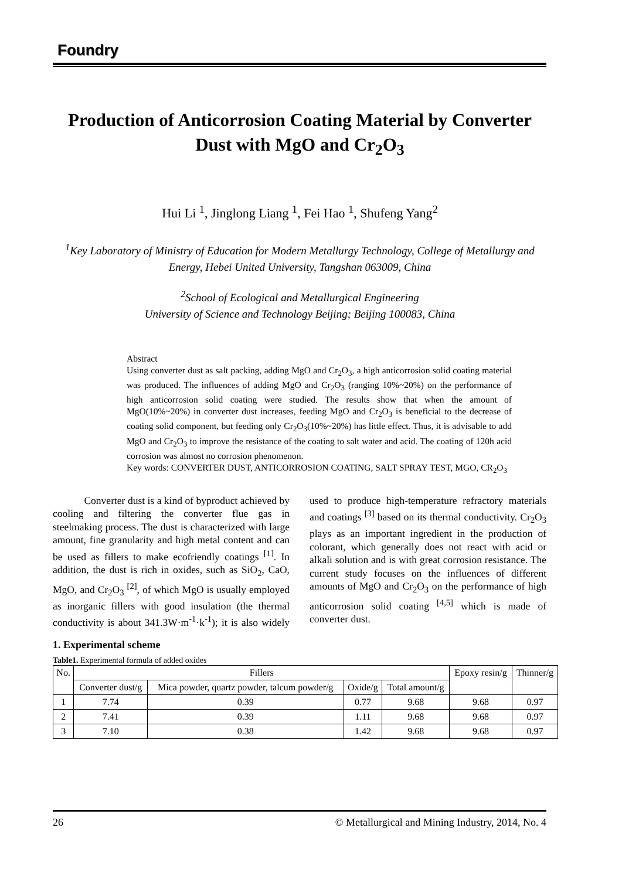Foundry
Production of Anticorrosion Coating Material by Converter Dust with MgO and Cr<sub>2</sub>O<sub>3</sub>
Hui Li <sup>1</sup>, Jinglong Liang <sup>1</sup>, Fei Hao <sup>1</sup>, Shufeng Yang<sup>2</sup>
<sup>1</sup> Key Laboratory of Ministry of Education for Modern Metallurgy Technology, College of Metallurgy and Energy, Hebei United University, Tangshan 063009, China
<sup>2</sup> School of Ecological and Metallurgical Engineering
University of Science and Technology Beijing; Beijing 100083, China
Abstract
Using converter dust as salt packing, adding MgO and Cr<sub>2</sub>O<sub>3</sub>, a high anticorrosion solid coating material was produced. The influences of adding MgO and Cr<sub>2</sub>O<sub>3</sub> (ranging 10%~20%) on the performance of high anticorrosion solid coating were studied. The results show that when the amount of MgO(10%~20%) in converter dust increases, feeding MgO and Cr<sub>2</sub>O<sub>3</sub> is beneficial to the decrease of coating solid component, but feeding only Cr<sub>2</sub>O<sub>3</sub>(10%~20%) has little effect. Thus, it is advisable to add MgO and Cr<sub>2</sub>O<sub>3</sub> to improve the resistance of the coating to salt water and acid. The coating of 120h acid corrosion was almost no corrosion phenomenon.
Key words: CONVERTER DUST, ANTICORROSION COATING, SALT SPRAY TEST, MGO, CR<sub>2</sub>O<sub>3</sub>
Converter dust is a kind of byproduct achieved by cooling and filtering the converter flue gas in steelmaking process. The dust is characterized with large amount, fine granularity and high metal content and can be used as fillers to make ecofriendly coatings <sup>[1]</sup>. In addition, the dust is rich in oxides, such as SiO<sub>2</sub>, CaO, MgO, and Cr<sub>2</sub>O<sub>3</sub> <sup>[2]</sup>, of which MgO is usually employed as inorganic fillers with good insulation (the thermal conductivity is about 341.3W·m<sup>-1</sup>·k<sup>-1</sup>); it is also widely used to produce high-temperature refractory materials and coatings <sup>[3]</sup> based on its thermal conductivity. Cr<sub>2</sub>O<sub>3</sub> plays as an important ingredient in the production of colorant, which generally does not react with acid or alkali solution and is with great corrosion resistance. The current study focuses on the influences of different amounts of MgO and Cr<sub>2</sub>O<sub>3</sub> on the performance of high anticorrosion solid coating <sup>[4,5]</sup> which is made of converter dust.
1. Experimental scheme
Table1. Experimental formula of added oxides
| No. | Fillers | | | | Epoxy resin/g | Thinner/g |
| --- | --- | --- | --- | --- | --- | --- |
| | Converter dust/g | Mica powder, quartz powder, talcum powder/g | Oxide/g | Total amount/g | | |
| 1 | 7.74 | 0.39 | 0.77 | 9.68 | 9.68 | 0.97 |
| 2 | 7.41 | 0.39 | 1.11 | 9.68 | 9.68 | 0.97 |
| 3 | 7.10 | 0.38 | 1.42 | 9.68 | 9.68 | 0.97 |
26 © Metallurgical and Mining Industry, 2014, No. 4